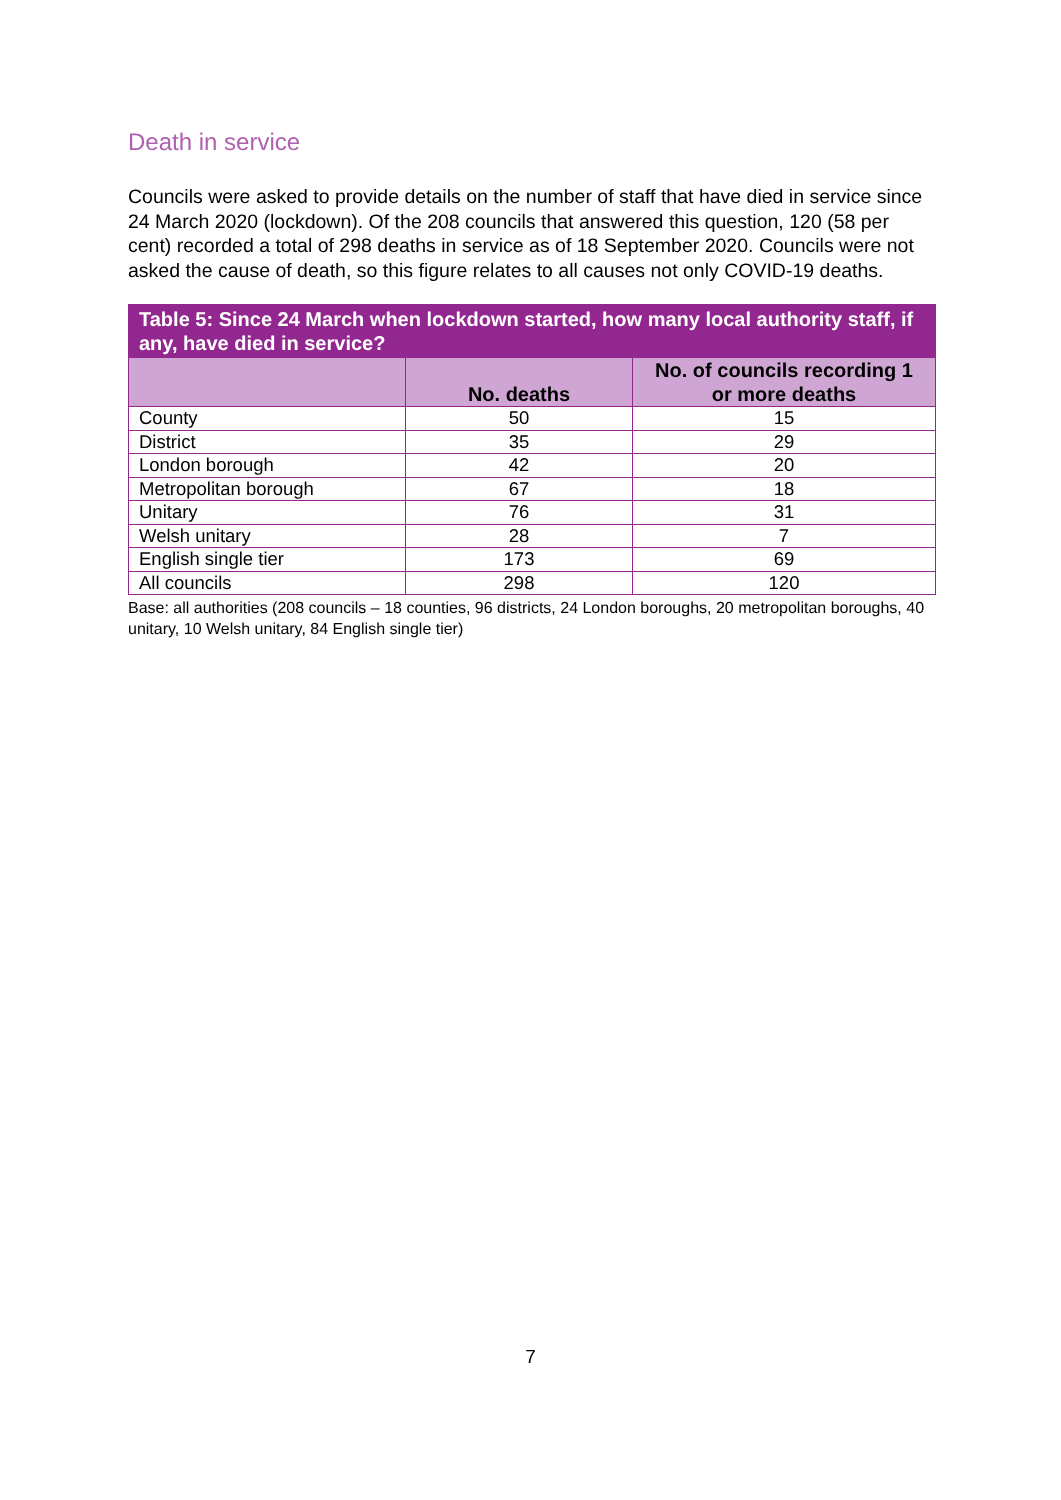Death in service
Councils were asked to provide details on the number of staff that have died in service since 24 March 2020 (lockdown). Of the 208 councils that answered this question, 120 (58 per cent) recorded a total of 298 deaths in service as of 18 September 2020. Councils were not asked the cause of death, so this figure relates to all causes not only COVID-19 deaths.
| Table 5: Since 24 March when lockdown started, how many local authority staff, if any, have died in service? | | |
| --- | --- | --- |
| | No. deaths | No. of councils recording 1 or more deaths |
| County | 50 | 15 |
| District | 35 | 29 |
| London borough | 42 | 20 |
| Metropolitan borough | 67 | 18 |
| Unitary | 76 | 31 |
| Welsh unitary | 28 | 7 |
| English single tier | 173 | 69 |
| All councils | 298 | 120 |
Base: all authorities (208 councils – 18 counties, 96 districts, 24 London boroughs, 20 metropolitan boroughs, 40 unitary, 10 Welsh unitary, 84 English single tier)
7